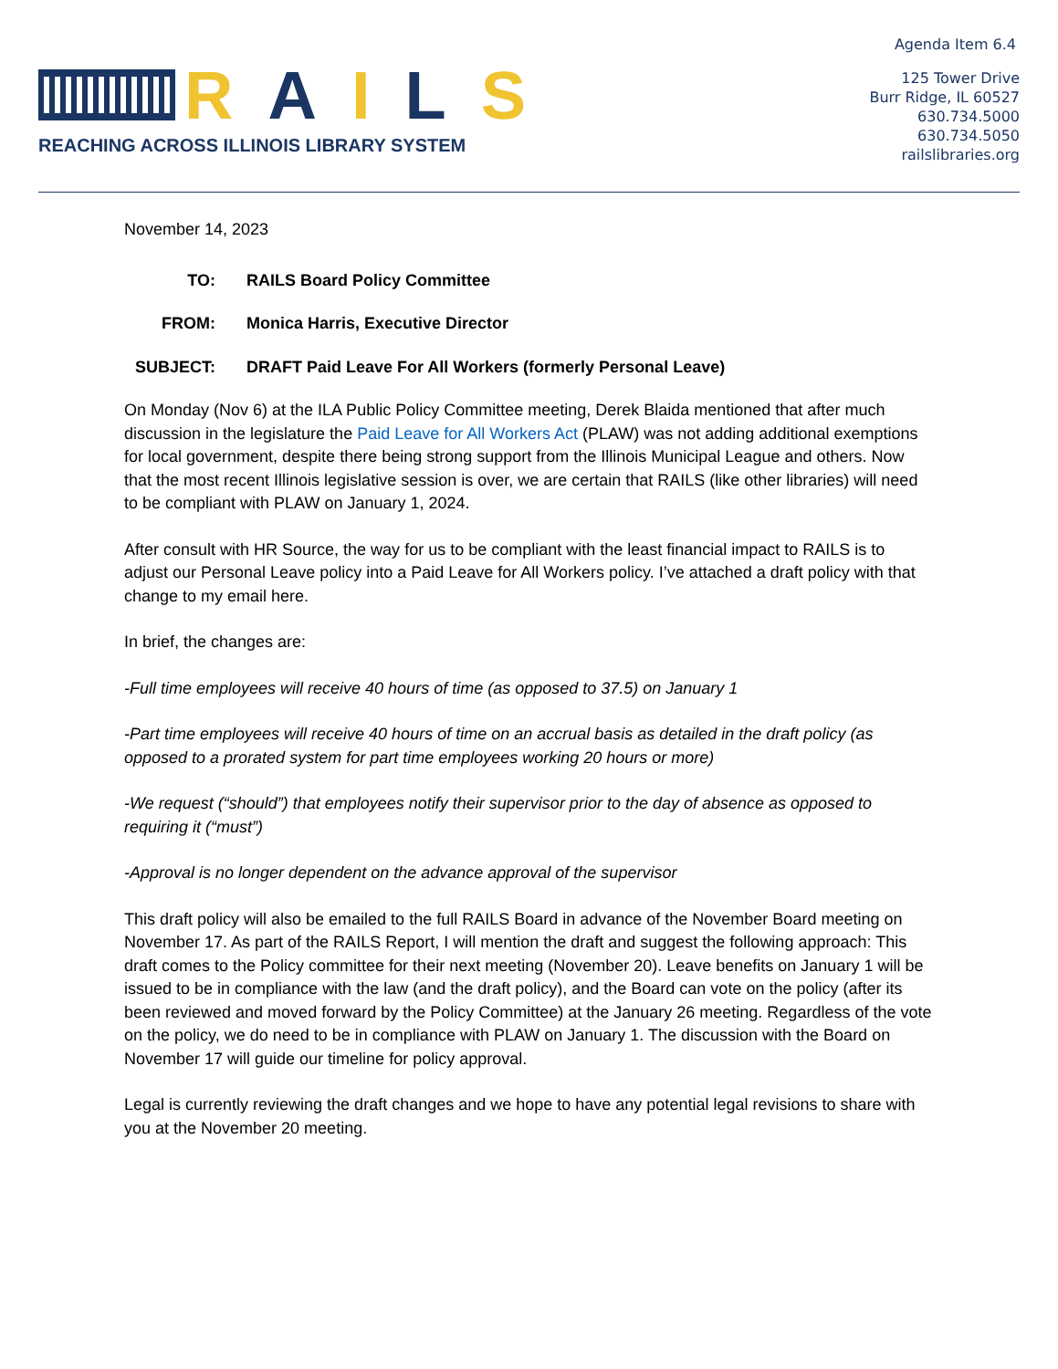RAILS
REACHING ACROSS ILLINOIS LIBRARY SYSTEM
Agenda Item 6.4
125 Tower Drive
Burr Ridge, IL 60527
630.734.5000
630.734.5050
railslibraries.org
November 14, 2023
TO: RAILS Board Policy Committee
FROM: Monica Harris, Executive Director
SUBJECT: DRAFT Paid Leave For All Workers (formerly Personal Leave)
On Monday (Nov 6) at the ILA Public Policy Committee meeting, Derek Blaida mentioned that after much discussion in the legislature the Paid Leave for All Workers Act (PLAW) was not adding additional exemptions for local government, despite there being strong support from the Illinois Municipal League and others. Now that the most recent Illinois legislative session is over, we are certain that RAILS (like other libraries) will need to be compliant with PLAW on January 1, 2024.
After consult with HR Source, the way for us to be compliant with the least financial impact to RAILS is to adjust our Personal Leave policy into a Paid Leave for All Workers policy. I’ve attached a draft policy with that change to my email here.
In brief, the changes are:
-Full time employees will receive 40 hours of time (as opposed to 37.5) on January 1
-Part time employees will receive 40 hours of time on an accrual basis as detailed in the draft policy (as opposed to a prorated system for part time employees working 20 hours or more)
-We request (“should”) that employees notify their supervisor prior to the day of absence as opposed to requiring it (“must”)
-Approval is no longer dependent on the advance approval of the supervisor
This draft policy will also be emailed to the full RAILS Board in advance of the November Board meeting on November 17. As part of the RAILS Report, I will mention the draft and suggest the following approach: This draft comes to the Policy committee for their next meeting (November 20). Leave benefits on January 1 will be issued to be in compliance with the law (and the draft policy), and the Board can vote on the policy (after its been reviewed and moved forward by the Policy Committee) at the January 26 meeting. Regardless of the vote on the policy, we do need to be in compliance with PLAW on January 1. The discussion with the Board on November 17 will guide our timeline for policy approval.
Legal is currently reviewing the draft changes and we hope to have any potential legal revisions to share with you at the November 20 meeting.